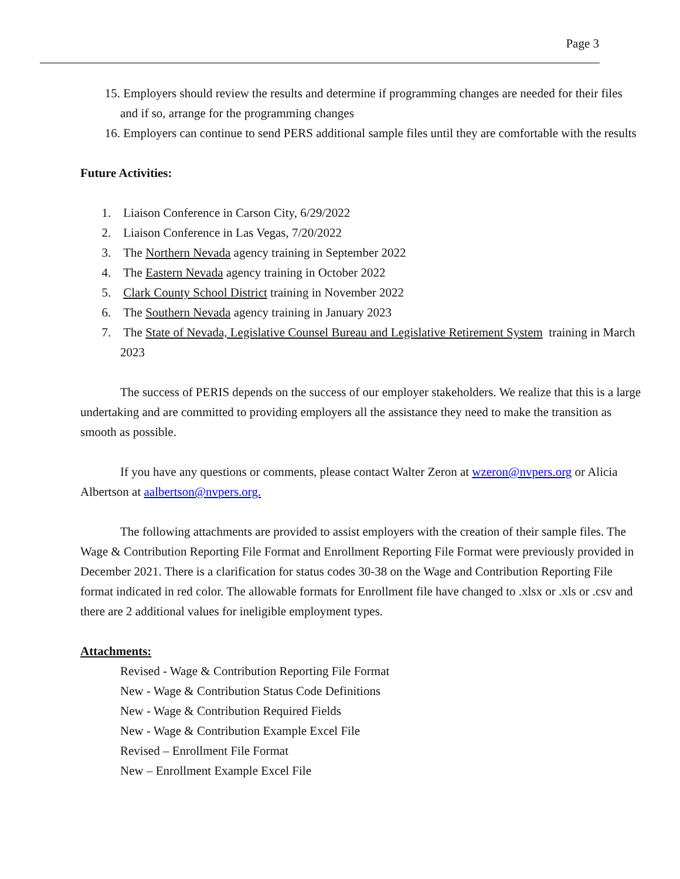Page 3
15. Employers should review the results and determine if programming changes are needed for their files and if so, arrange for the programming changes
16. Employers can continue to send PERS additional sample files until they are comfortable with the results
Future Activities:
1. Liaison Conference in Carson City, 6/29/2022
2. Liaison Conference in Las Vegas, 7/20/2022
3. The Northern Nevada agency training in September 2022
4. The Eastern Nevada agency training in October 2022
5. Clark County School District training in November 2022
6. The Southern Nevada agency training in January 2023
7. The State of Nevada, Legislative Counsel Bureau and Legislative Retirement System training in March 2023
The success of PERIS depends on the success of our employer stakeholders. We realize that this is a large undertaking and are committed to providing employers all the assistance they need to make the transition as smooth as possible.
If you have any questions or comments, please contact Walter Zeron at wzeron@nvpers.org or Alicia Albertson at aalbertson@nvpers.org.
The following attachments are provided to assist employers with the creation of their sample files. The Wage & Contribution Reporting File Format and Enrollment Reporting File Format were previously provided in December 2021. There is a clarification for status codes 30-38 on the Wage and Contribution Reporting File format indicated in red color. The allowable formats for Enrollment file have changed to .xlsx or .xls or .csv and there are 2 additional values for ineligible employment types.
Attachments:
Revised - Wage & Contribution Reporting File Format
New - Wage & Contribution Status Code Definitions
New - Wage & Contribution Required Fields
New - Wage & Contribution Example Excel File
Revised – Enrollment File Format
New – Enrollment Example Excel File